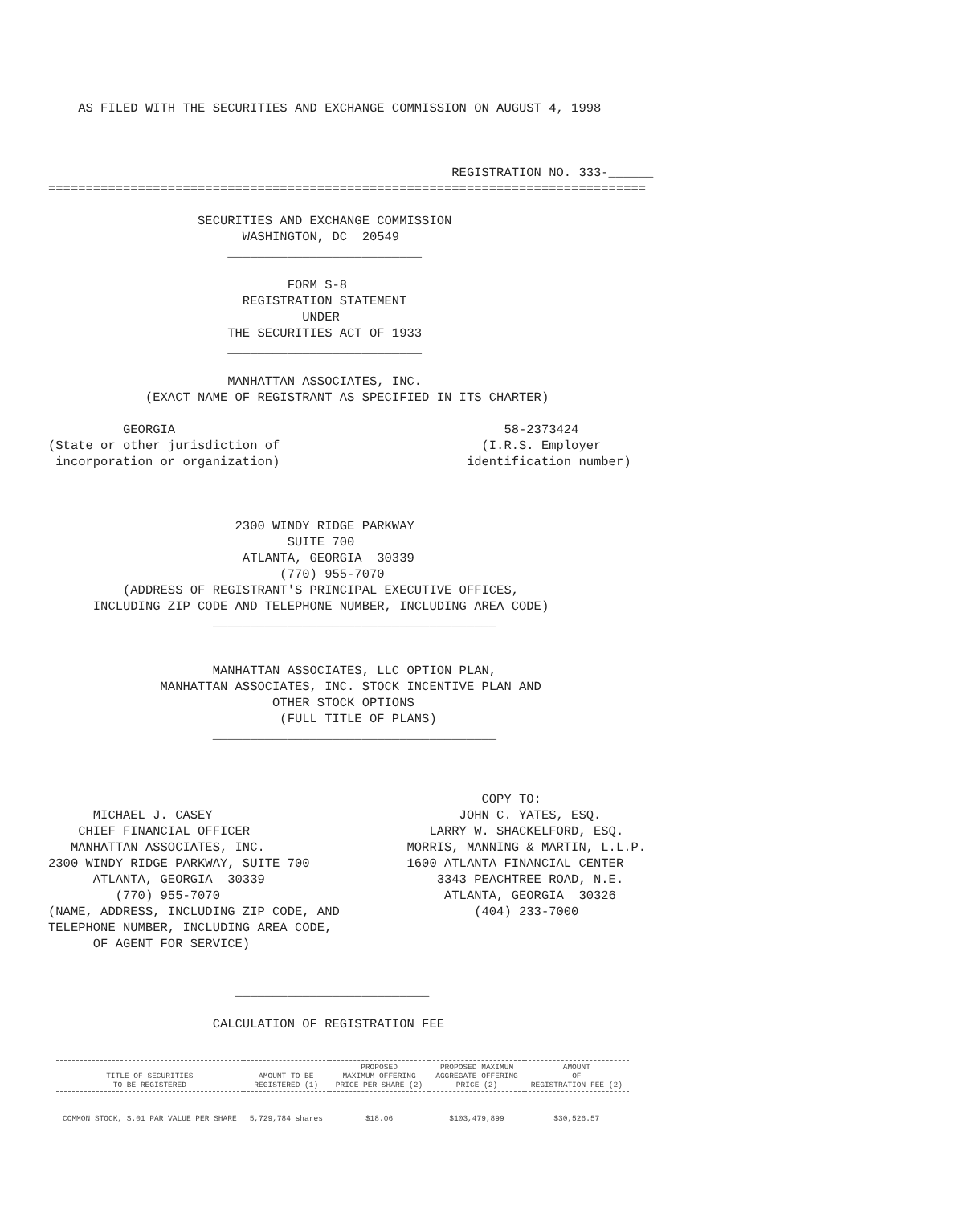AS FILED WITH THE SECURITIES AND EXCHANGE COMMISSION ON AUGUST 4, 1998



                                                      REGISTRATION NO. 333-______
================================================================================

                    SECURITIES AND EXCHANGE COMMISSION
                          WASHINGTON, DC  20549
                        __________________________

                                FORM S-8
                          REGISTRATION STATEMENT
                                  UNDER
                        THE SECURITIES ACT OF 1933
                        __________________________

                        MANHATTAN ASSOCIATES, INC.
             (EXACT NAME OF REGISTRANT AS SPECIFIED IN ITS CHARTER)

          GEORGIA                                            58-2373424
(State or other jurisdiction of                           (I.R.S. Employer
 incorporation or organization)                         identification number)



                         2300 WINDY RIDGE PARKWAY
                                SUITE 700
                          ATLANTA, GEORGIA  30339
                               (770) 955-7070
          (ADDRESS OF REGISTRANT'S PRINCIPAL EXECUTIVE OFFICES,
      INCLUDING ZIP CODE AND TELEPHONE NUMBER, INCLUDING AREA CODE)
                      ______________________________________


                      MANHATTAN ASSOCIATES, LLC OPTION PLAN,
               MANHATTAN ASSOCIATES, INC. STOCK INCENTIVE PLAN AND
                              OTHER STOCK OPTIONS
                               (FULL TITLE OF PLANS)
                      ______________________________________



                                                          COPY TO:
      MICHAEL J. CASEY                                 JOHN C. YATES, ESQ.
    CHIEF FINANCIAL OFFICER                        LARRY W. SHACKELFORD, ESQ.
   MANHATTAN ASSOCIATES, INC.                   MORRIS, MANNING & MARTIN, L.L.P.
2300 WINDY RIDGE PARKWAY, SUITE 700             1600 ATLANTA FINANCIAL CENTER
      ATLANTA, GEORGIA  30339                       3343 PEACHTREE ROAD, N.E.
         (770) 955-7070                              ATLANTA, GEORGIA  30326
(NAME, ADDRESS, INCLUDING ZIP CODE, AND                  (404) 233-7000
TELEPHONE NUMBER, INCLUDING AREA CODE,
      OF AGENT FOR SERVICE)


                         __________________________

                      CALCULATION OF REGISTRATION FEE
| TITLE OF SECURITIES TO BE REGISTERED | AMOUNT TO BE REGISTERED (1) | PROPOSED MAXIMUM OFFERING PRICE PER SHARE (2) | PROPOSED MAXIMUM AGGREGATE OFFERING PRICE (2) | AMOUNT OF REGISTRATION FEE (2) |
| --- | --- | --- | --- | --- |
| COMMON STOCK, $.01 PAR VALUE PER SHARE | 5,729,784 shares | $18.06 | $103,479,899 | $30,526.57 |